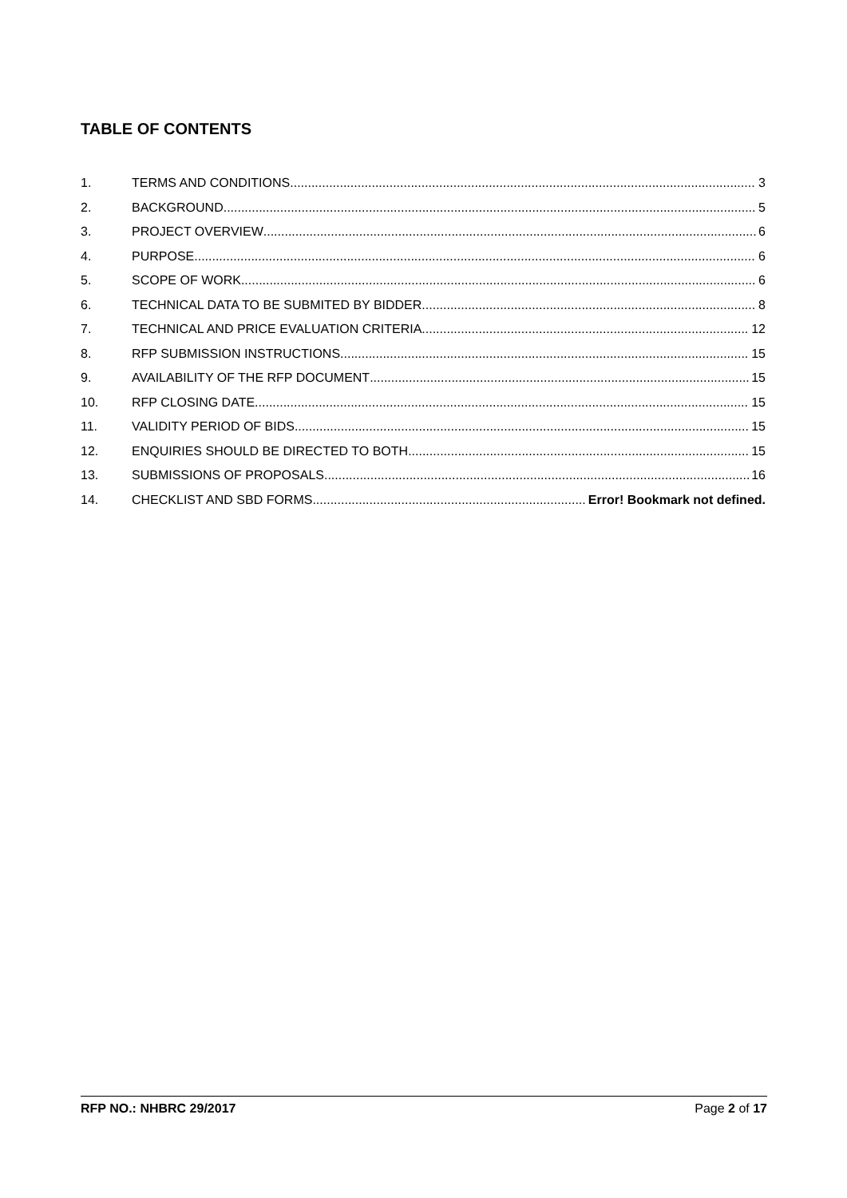TABLE OF CONTENTS
1. TERMS AND CONDITIONS 3
2. BACKGROUND 5
3. PROJECT OVERVIEW 6
4. PURPOSE 6
5. SCOPE OF WORK 6
6. TECHNICAL DATA TO BE SUBMITED BY BIDDER 8
7. TECHNICAL AND PRICE EVALUATION CRITERIA 12
8. RFP SUBMISSION INSTRUCTIONS 15
9. AVAILABILITY OF THE RFP DOCUMENT 15
10. RFP CLOSING DATE 15
11. VALIDITY PERIOD OF BIDS 15
12. ENQUIRIES SHOULD BE DIRECTED TO BOTH 15
13. SUBMISSIONS OF PROPOSALS 16
14. CHECKLIST AND SBD FORMS Error! Bookmark not defined.
RFP NO.: NHBRC 29/2017 Page 2 of 17